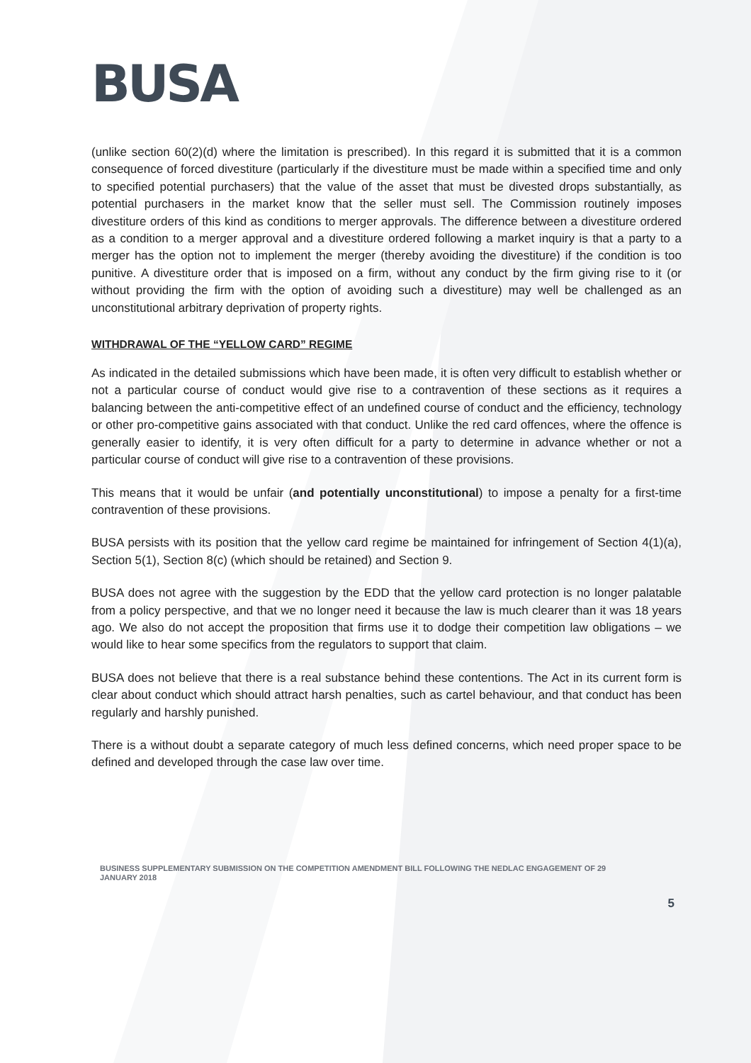BUSA
(unlike section 60(2)(d) where the limitation is prescribed). In this regard it is submitted that it is a common consequence of forced divestiture (particularly if the divestiture must be made within a specified time and only to specified potential purchasers) that the value of the asset that must be divested drops substantially, as potential purchasers in the market know that the seller must sell. The Commission routinely imposes divestiture orders of this kind as conditions to merger approvals. The difference between a divestiture ordered as a condition to a merger approval and a divestiture ordered following a market inquiry is that a party to a merger has the option not to implement the merger (thereby avoiding the divestiture) if the condition is too punitive. A divestiture order that is imposed on a firm, without any conduct by the firm giving rise to it (or without providing the firm with the option of avoiding such a divestiture) may well be challenged as an unconstitutional arbitrary deprivation of property rights.
WITHDRAWAL OF THE “YELLOW CARD” REGIME
As indicated in the detailed submissions which have been made, it is often very difficult to establish whether or not a particular course of conduct would give rise to a contravention of these sections as it requires a balancing between the anti-competitive effect of an undefined course of conduct and the efficiency, technology or other pro-competitive gains associated with that conduct. Unlike the red card offences, where the offence is generally easier to identify, it is very often difficult for a party to determine in advance whether or not a particular course of conduct will give rise to a contravention of these provisions.
This means that it would be unfair (and potentially unconstitutional) to impose a penalty for a first-time contravention of these provisions.
BUSA persists with its position that the yellow card regime be maintained for infringement of Section 4(1)(a), Section 5(1), Section 8(c) (which should be retained) and Section 9.
BUSA does not agree with the suggestion by the EDD that the yellow card protection is no longer palatable from a policy perspective, and that we no longer need it because the law is much clearer than it was 18 years ago. We also do not accept the proposition that firms use it to dodge their competition law obligations – we would like to hear some specifics from the regulators to support that claim.
BUSA does not believe that there is a real substance behind these contentions. The Act in its current form is clear about conduct which should attract harsh penalties, such as cartel behaviour, and that conduct has been regularly and harshly punished.
There is a without doubt a separate category of much less defined concerns, which need proper space to be defined and developed through the case law over time.
BUSINESS SUPPLEMENTARY SUBMISSION ON THE COMPETITION AMENDMENT BILL FOLLOWING THE NEDLAC ENGAGEMENT OF 29 JANUARY 2018
5